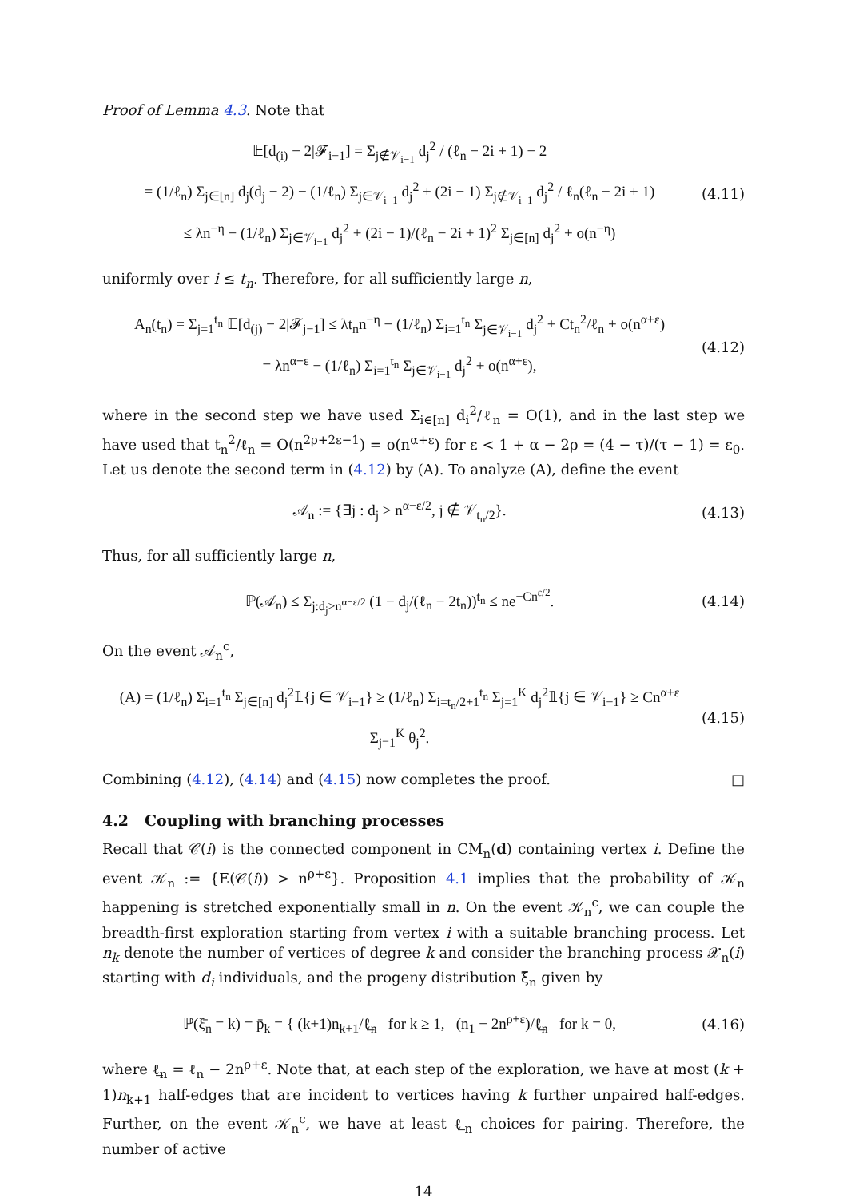Proof of Lemma 4.3. Note that
𝔼[d<sub>(i)</sub> − 2|𝓕<sub>i−1</sub>] = Σ<sub>j∉𝒱<sub>i−1</sub></sub> d<sub>j</sub><sup>2</sup> / (ℓ<sub>n</sub> − 2i + 1) − 2
= (1/ℓ<sub>n</sub>) Σ<sub>j∈[n]</sub> d<sub>j</sub>(d<sub>j</sub> − 2) − (1/ℓ<sub>n</sub>) Σ<sub>j∈𝒱<sub>i−1</sub></sub> d<sub>j</sub><sup>2</sup> + (2i − 1) Σ<sub>j∉𝒱<sub>i−1</sub></sub> d<sub>j</sub><sup>2</sup> / ℓ<sub>n</sub>(ℓ<sub>n</sub> − 2i + 1)
≤ λn<sup>−η</sup> − (1/ℓ<sub>n</sub>) Σ<sub>j∈𝒱<sub>i−1</sub></sub> d<sub>j</sub><sup>2</sup> + (2i − 1)/(ℓ<sub>n</sub> − 2i + 1)<sup>2</sup> Σ<sub>j∈[n]</sub> d<sub>j</sub><sup>2</sup> + o(n<sup>−η</sup>)
(4.11)
uniformly over i ≤ t<sub>n</sub>. Therefore, for all sufficiently large n,
A<sub>n</sub>(t<sub>n</sub>) = Σ<sub>j=1</sub><sup>t<sub>n</sub></sup> 𝔼[d<sub>(j)</sub> − 2|𝓕<sub>j−1</sub>] ≤ λt<sub>n</sub>n<sup>−η</sup> − (1/ℓ<sub>n</sub>) Σ<sub>i=1</sub><sup>t<sub>n</sub></sup> Σ<sub>j∈𝒱<sub>i−1</sub></sub> d<sub>j</sub><sup>2</sup> + Ct<sub>n</sub><sup>2</sup>/ℓ<sub>n</sub> + o(n<sup>α+ε</sup>)
= λn<sup>α+ε</sup> − (1/ℓ<sub>n</sub>) Σ<sub>i=1</sub><sup>t<sub>n</sub></sup> Σ<sub>j∈𝒱<sub>i−1</sub></sub> d<sub>j</sub><sup>2</sup> + o(n<sup>α+ε</sup>),
(4.12)
where in the second step we have used Σ<sub>i∈[n]</sub> d<sub>i</sub><sup>2</sup>/ℓ<sub>n</sub> = O(1), and in the last step we have used that t<sub>n</sub><sup>2</sup>/ℓ<sub>n</sub> = O(n<sup>2ρ+2ε−1</sup>) = o(n<sup>α+ε</sup>) for ε < 1 + α − 2ρ = (4 − τ)/(τ − 1) = ε<sub>0</sub>. Let us denote the second term in (4.12) by (A). To analyze (A), define the event
𝒜<sub>n</sub> := {∃j : d<sub>j</sub> > n<sup>α−ε/2</sup>, j ∉ 𝒱<sub>t<sub>n</sub>/2</sub>}.
(4.13)
Thus, for all sufficiently large n,
ℙ(𝒜<sub>n</sub>) ≤ Σ<sub>j:d<sub>j</sub>>n<sup>α−ε/2</sup></sub> (1 − d<sub>j</sub>/(ℓ<sub>n</sub> − 2t<sub>n</sub>))<sup>t<sub>n</sub></sup> ≤ ne<sup>−Cn<sup>ε/2</sup></sup>.
(4.14)
On the event 𝒜<sub>n</sub><sup>c</sup>,
(A) = (1/ℓ<sub>n</sub>) Σ<sub>i=1</sub><sup>t<sub>n</sub></sup> Σ<sub>j∈[n]</sub> d<sub>j</sub><sup>2</sup>𝟙{j ∈ 𝒱<sub>i−1</sub>} ≥ (1/ℓ<sub>n</sub>) Σ<sub>i=t<sub>n</sub>/2+1</sub><sup>t<sub>n</sub></sup> Σ<sub>j=1</sub><sup>K</sup> d<sub>j</sub><sup>2</sup>𝟙{j ∈ 𝒱<sub>i−1</sub>} ≥ Cn<sup>α+ε</sup> Σ<sub>j=1</sub><sup>K</sup> θ<sub>j</sub><sup>2</sup>.
(4.15)
Combining (4.12), (4.14) and (4.15) now completes the proof. □
4.2 Coupling with branching processes
Recall that 𝒞(i) is the connected component in CM<sub>n</sub>(d) containing vertex i. Define the event 𝒦<sub>n</sub> := {E(𝒞(i)) > n<sup>ρ+ε</sup>}. Proposition 4.1 implies that the probability of 𝒦<sub>n</sub> happening is stretched exponentially small in n. On the event 𝒦<sub>n</sub><sup>c</sup>, we can couple the breadth-first exploration starting from vertex i with a suitable branching process. Let n<sub>k</sub> denote the number of vertices of degree k and consider the branching process 𝒳<sub>n</sub>(i) starting with d<sub>i</sub> individuals, and the progeny distribution ξ̄<sub>n</sub> given by
ℙ(ξ̄<sub>n</sub> = k) = p̄<sub>k</sub> = { (k+1)n<sub>k+1</sub>/ℓ̲<sub>n</sub> for k ≥ 1, (n<sub>1</sub> − 2n<sup>ρ+ε</sup>)/ℓ̲<sub>n</sub> for k = 0,
(4.16)
where ℓ̲<sub>n</sub> = ℓ<sub>n</sub> − 2n<sup>ρ+ε</sup>. Note that, at each step of the exploration, we have at most (k + 1)n<sub>k+1</sub> half-edges that are incident to vertices having k further unpaired half-edges. Further, on the event 𝒦<sub>n</sub><sup>c</sup>, we have at least ℓ̲<sub>n</sub> choices for pairing. Therefore, the number of active
14